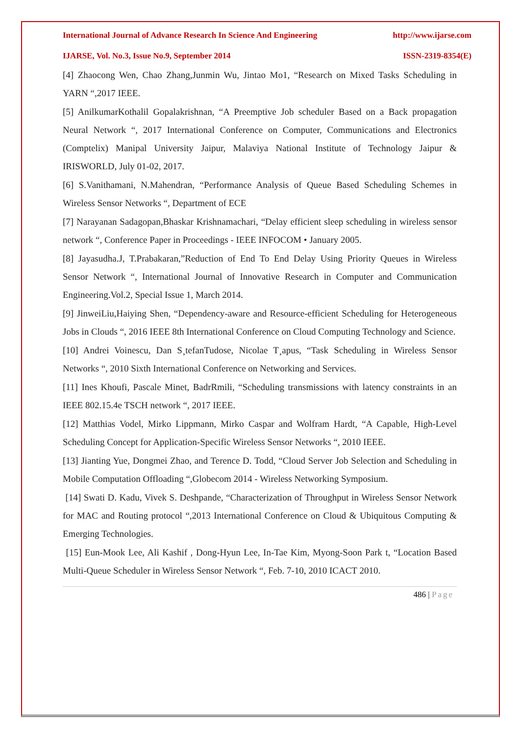International Journal of Advance Research In Science And Engineering http://www.ijarse.com
IJARSE, Vol. No.3, Issue No.9, September 2014 ISSN-2319-8354(E)
[4] Zhaocong Wen, Chao Zhang,Junmin Wu, Jintao Mo1, “Research on Mixed Tasks Scheduling in YARN “,2017 IEEE.
[5] AnilkumarKothalil Gopalakrishnan, “A Preemptive Job scheduler Based on a Back propagation Neural Network “, 2017 International Conference on Computer, Communications and Electronics (Comptelix) Manipal University Jaipur, Malaviya National Institute of Technology Jaipur & IRISWORLD, July 01-02, 2017.
[6] S.Vanithamani, N.Mahendran, “Performance Analysis of Queue Based Scheduling Schemes in Wireless Sensor Networks “, Department of ECE
[7] Narayanan Sadagopan,Bhaskar Krishnamachari, “Delay efficient sleep scheduling in wireless sensor network “, Conference Paper in Proceedings - IEEE INFOCOM • January 2005.
[8] Jayasudha.J, T.Prabakaran,”Reduction of End To End Delay Using Priority Queues in Wireless Sensor Network “, International Journal of Innovative Research in Computer and Communication Engineering.Vol.2, Special Issue 1, March 2014.
[9] JinweiLiu,Haiying Shen, “Dependency-aware and Resource-efficient Scheduling for Heterogeneous Jobs in Clouds “, 2016 IEEE 8th International Conference on Cloud Computing Technology and Science.
[10] Andrei Voinescu, Dan S¸tefanTudose, Nicolae T¸apus, “Task Scheduling in Wireless Sensor Networks “, 2010 Sixth International Conference on Networking and Services.
[11] Ines Khoufi, Pascale Minet, BadrRmili, “Scheduling transmissions with latency constraints in an IEEE 802.15.4e TSCH network “, 2017 IEEE.
[12] Matthias Vodel, Mirko Lippmann, Mirko Caspar and Wolfram Hardt, “A Capable, High-Level Scheduling Concept for Application-Specific Wireless Sensor Networks “, 2010 IEEE.
[13] Jianting Yue, Dongmei Zhao, and Terence D. Todd, “Cloud Server Job Selection and Scheduling in Mobile Computation Offloading “,Globecom 2014 - Wireless Networking Symposium.
[14] Swati D. Kadu, Vivek S. Deshpande, “Characterization of Throughput in Wireless Sensor Network for MAC and Routing protocol “,2013 International Conference on Cloud & Ubiquitous Computing & Emerging Technologies.
[15] Eun-Mook Lee, Ali Kashif , Dong-Hyun Lee, In-Tae Kim, Myong-Soon Park t, “Location Based Multi-Queue Scheduler in Wireless Sensor Network “, Feb. 7-10, 2010 ICACT 2010.
486 | Page